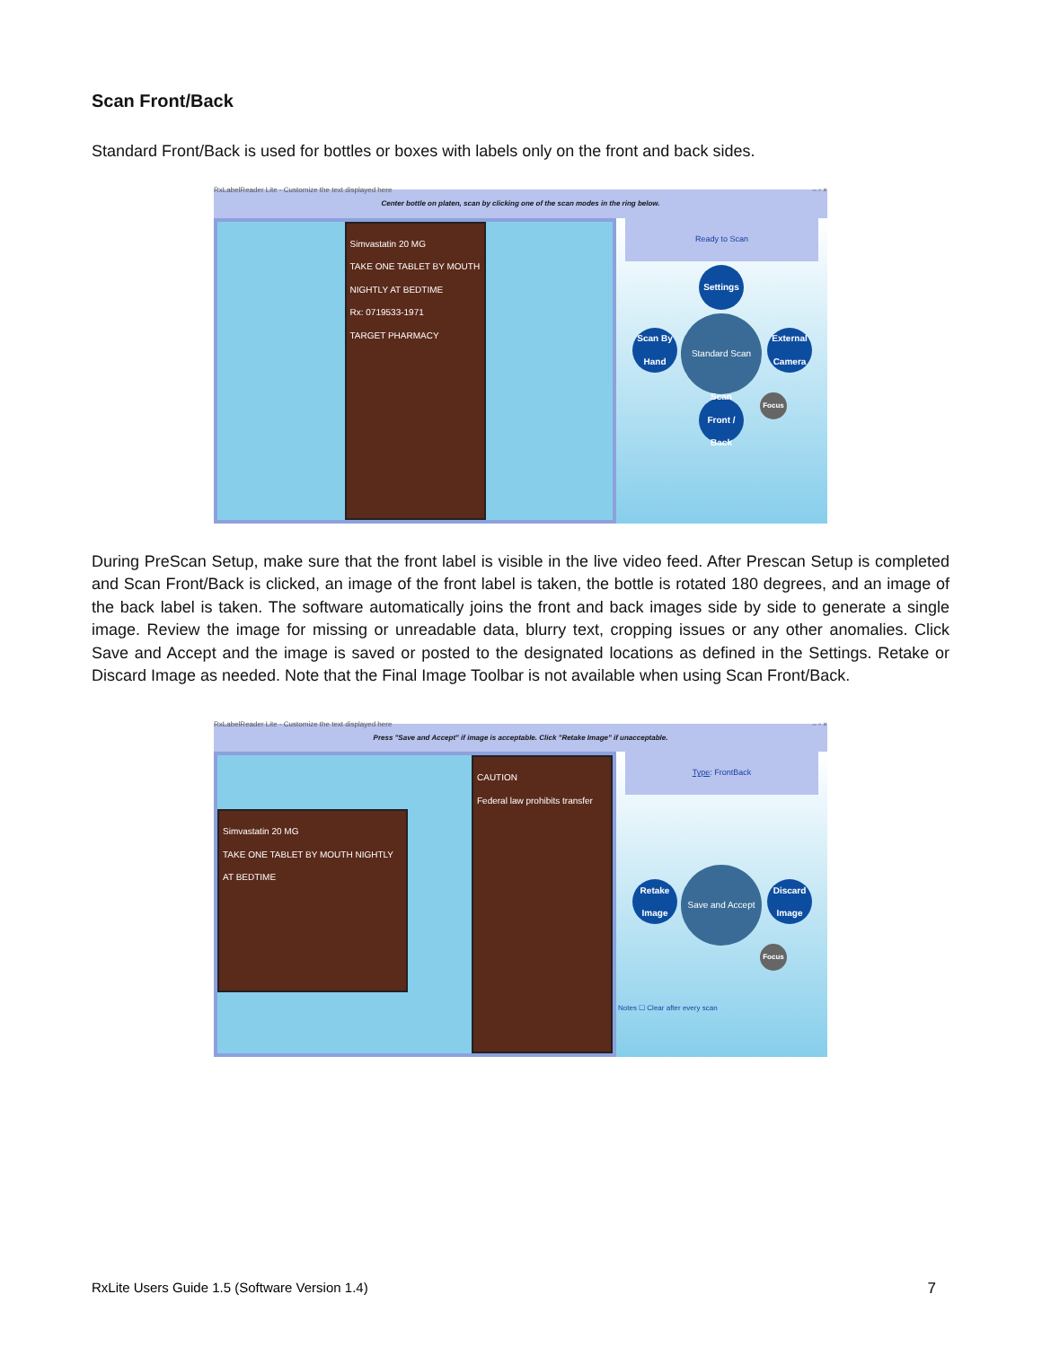Scan Front/Back
Standard Front/Back is used for bottles or boxes with labels only on the front and back sides.
RxLabelReader Lite - Customize the text displayed here – ▫ ×
Center bottle on platen, scan by clicking one of the scan modes in the ring below.
Simvastatin 20 MG
TAKE ONE TABLET BY MOUTH NIGHTLY AT BEDTIME
Rx: 0719533-1971
TARGET PHARMACY
Ready to Scan
Settings
Scan By Hand
Standard Scan
External Camera
Scan Front / Back
Focus
During PreScan Setup, make sure that the front label is visible in the live video feed. After Prescan Setup is completed and Scan Front/Back is clicked, an image of the front label is taken, the bottle is rotated 180 degrees, and an image of the back label is taken. The software automatically joins the front and back images side by side to generate a single image. Review the image for missing or unreadable data, blurry text, cropping issues or any other anomalies. Click Save and Accept and the image is saved or posted to the designated locations as defined in the Settings. Retake or Discard Image as needed. Note that the Final Image Toolbar is not available when using Scan Front/Back.
RxLabelReader Lite - Customize the text displayed here – ▫ ×
Press "Save and Accept" if image is acceptable. Click "Retake Image" if unacceptable.
Simvastatin 20 MG
TAKE ONE TABLET BY MOUTH NIGHTLY AT BEDTIME
CAUTION
Federal law prohibits transfer
Type: FrontBack
Retake Image
Save and Accept
Discard Image
Focus
Notes ☐ Clear after every scan
RxLite Users Guide 1.5 (Software Version 1.4) 7